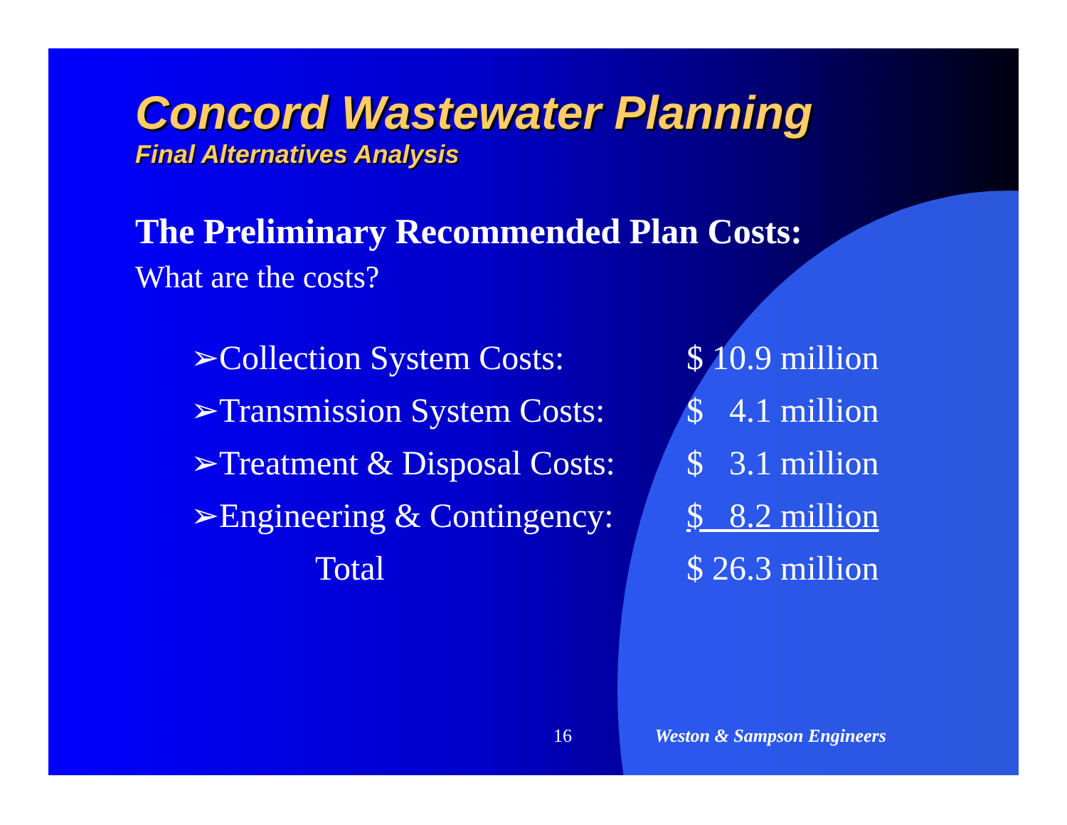Concord Wastewater Planning
Final Alternatives Analysis
The Preliminary Recommended Plan Costs:
What are the costs?
| ➢Collection System Costs: | $ 10.9 million |
| ➢Transmission System Costs: | $ 4.1 million |
| ➢Treatment & Disposal Costs: | $ 3.1 million |
| ➢Engineering & Contingency: | $ 8.2 million |
| Total | $ 26.3 million |
16 Weston & Sampson Engineers